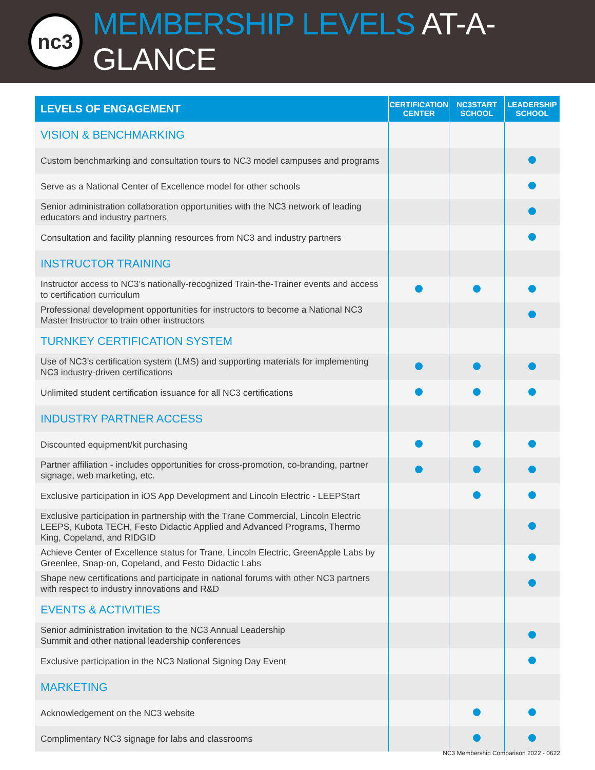nc3
MEMBERSHIP LEVELS AT-A-GLANCE
| LEVELS OF ENGAGEMENT | CERTIFICATION CENTER | NC3START SCHOOL | LEADERSHIP SCHOOL |
| --- | --- | --- | --- |
| VISION & BENCHMARKING | | | |
| Custom benchmarking and consultation tours to NC3 model campuses and programs | | | |
| Serve as a National Center of Excellence model for other schools | | | |
| Senior administration collaboration opportunities with the NC3 network of leading educators and industry partners | | | |
| Consultation and facility planning resources from NC3 and industry partners | | | |
| INSTRUCTOR TRAINING | | | |
| Instructor access to NC3’s nationally-recognized Train-the-Trainer events and access to certification curriculum | | | |
| Professional development opportunities for instructors to become a National NC3 Master Instructor to train other instructors | | | |
| TURNKEY CERTIFICATION SYSTEM | | | |
| Use of NC3’s certification system (LMS) and supporting materials for implementing NC3 industry-driven certifications | | | |
| Unlimited student certification issuance for all NC3 certifications | | | |
| INDUSTRY PARTNER ACCESS | | | |
| Discounted equipment/kit purchasing | | | |
| Partner affiliation - includes opportunities for cross-promotion, co-branding, partner signage, web marketing, etc. | | | |
| Exclusive participation in iOS App Development and Lincoln Electric - LEEPStart | | | |
| Exclusive participation in partnership with the Trane Commercial, Lincoln Electric LEEPS, Kubota TECH, Festo Didactic Applied and Advanced Programs, Thermo King, Copeland, and RIDGID | | | |
| Achieve Center of Excellence status for Trane, Lincoln Electric, GreenApple Labs by Greenlee, Snap-on, Copeland, and Festo Didactic Labs | | | |
| Shape new certifications and participate in national forums with other NC3 partners with respect to industry innovations and R&D | | | |
| EVENTS & ACTIVITIES | | | |
| Senior administration invitation to the NC3 Annual Leadership Summit and other national leadership conferences | | | |
| Exclusive participation in the NC3 National Signing Day Event | | | |
| MARKETING | | | |
| Acknowledgement on the NC3 website | | | |
| Complimentary NC3 signage for labs and classrooms | | | |
NC3 Membership Comparison 2022 - 0622